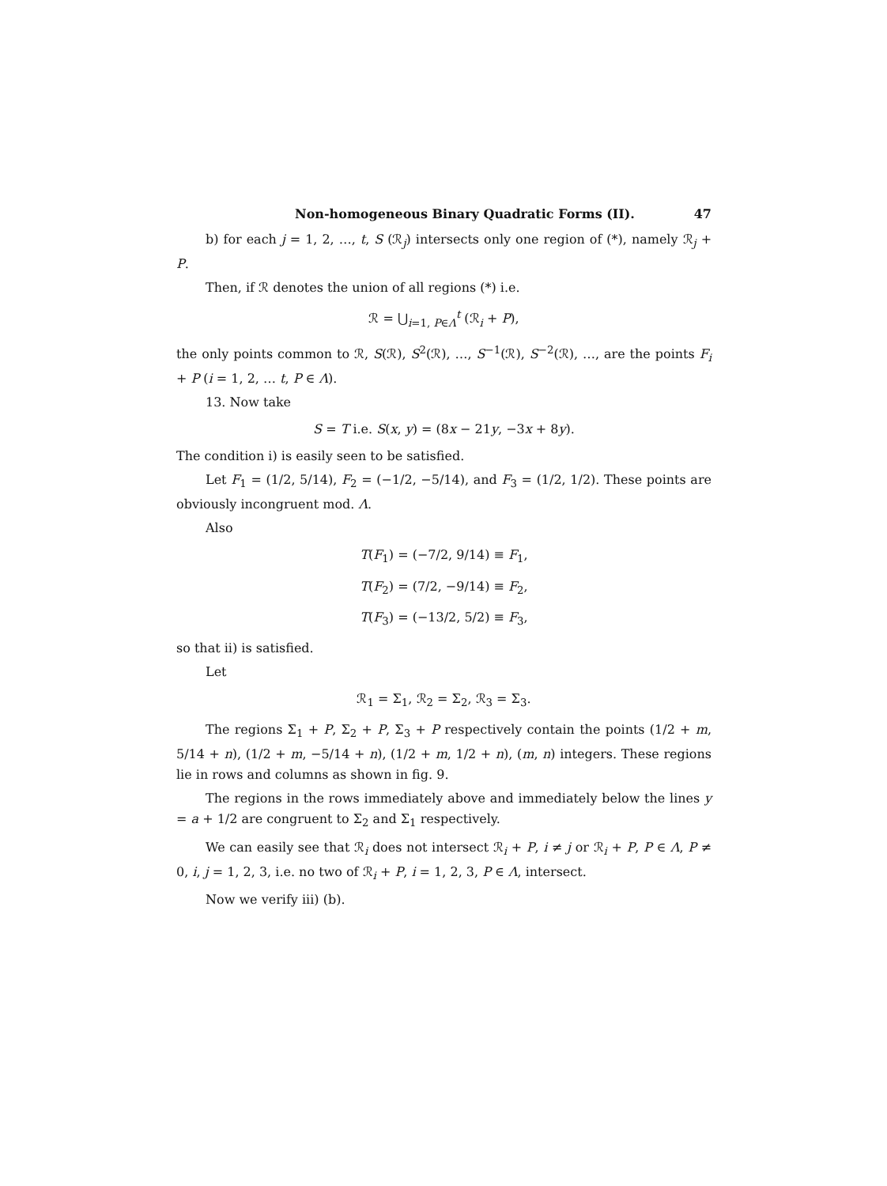Non-homogeneous Binary Quadratic Forms (II). 47
b) for each j = 1, 2, …, t, S (ℛ<sub>j</sub>) intersects only one region of (*), namely ℛ<sub>j</sub> + P.
Then, if ℛ denotes the union of all regions (*) i.e.
ℛ = ⋃<sub>i=1, P∈Λ</sub><sup>t</sup> (ℛ<sub>i</sub> + P),
the only points common to ℛ, S(ℛ), S<sup>2</sup>(ℛ), …, S<sup>−1</sup>(ℛ), S<sup>−2</sup>(ℛ), …, are the points F<sub>i</sub> + P (i = 1, 2, … t, P ∈ Λ).
13. Now take
S = T i.e. S(x, y) = (8x − 21y, −3x + 8y).
The condition i) is easily seen to be satisfied.
Let F<sub>1</sub> = (1/2, 5/14), F<sub>2</sub> = (−1/2, −5/14), and F<sub>3</sub> = (1/2, 1/2). These points are obviously incongruent mod. Λ.
Also
T(F<sub>1</sub>) = (−7/2, 9/14) ≡ F<sub>1</sub>,
T(F<sub>2</sub>) = (7/2, −9/14) ≡ F<sub>2</sub>,
T(F<sub>3</sub>) = (−13/2, 5/2) ≡ F<sub>3</sub>,
so that ii) is satisfied.
Let
ℛ<sub>1</sub> = Σ<sub>1</sub>, ℛ<sub>2</sub> = Σ<sub>2</sub>, ℛ<sub>3</sub> = Σ<sub>3</sub>.
The regions Σ<sub>1</sub> + P, Σ<sub>2</sub> + P, Σ<sub>3</sub> + P respectively contain the points (1/2 + m, 5/14 + n), (1/2 + m, −5/14 + n), (1/2 + m, 1/2 + n), (m, n) integers. These regions lie in rows and columns as shown in fig. 9.
The regions in the rows immediately above and immediately below the lines y = a + 1/2 are congruent to Σ<sub>2</sub> and Σ<sub>1</sub> respectively.
We can easily see that ℛ<sub>i</sub> does not intersect ℛ<sub>i</sub> + P, i ≠ j or ℛ<sub>i</sub> + P, P ∈ Λ, P ≠ 0, i, j = 1, 2, 3, i.e. no two of ℛ<sub>i</sub> + P, i = 1, 2, 3, P ∈ Λ, intersect.
Now we verify iii) (b).